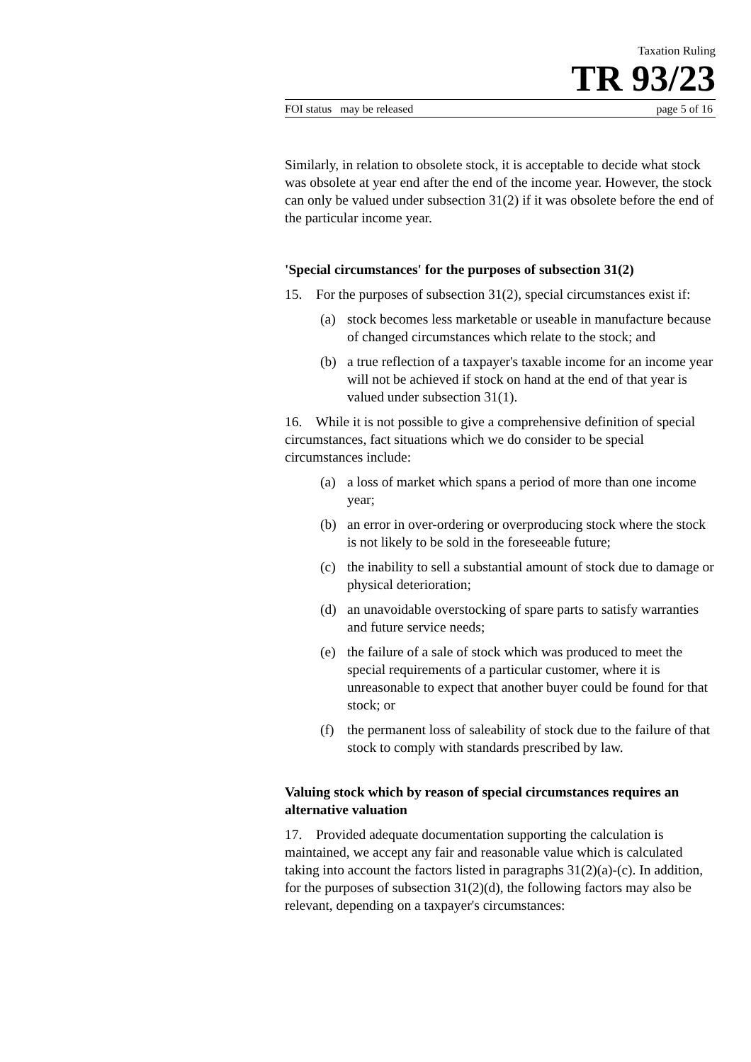Taxation Ruling
TR 93/23
FOI status may be released page 5 of 16
Similarly, in relation to obsolete stock, it is acceptable to decide what stock was obsolete at year end after the end of the income year. However, the stock can only be valued under subsection 31(2) if it was obsolete before the end of the particular income year.
'Special circumstances' for the purposes of subsection 31(2)
15. For the purposes of subsection 31(2), special circumstances exist if:
(a) stock becomes less marketable or useable in manufacture because of changed circumstances which relate to the stock; and
(b) a true reflection of a taxpayer's taxable income for an income year will not be achieved if stock on hand at the end of that year is valued under subsection 31(1).
16. While it is not possible to give a comprehensive definition of special circumstances, fact situations which we do consider to be special circumstances include:
(a) a loss of market which spans a period of more than one income year;
(b) an error in over-ordering or overproducing stock where the stock is not likely to be sold in the foreseeable future;
(c) the inability to sell a substantial amount of stock due to damage or physical deterioration;
(d) an unavoidable overstocking of spare parts to satisfy warranties and future service needs;
(e) the failure of a sale of stock which was produced to meet the special requirements of a particular customer, where it is unreasonable to expect that another buyer could be found for that stock; or
(f) the permanent loss of saleability of stock due to the failure of that stock to comply with standards prescribed by law.
Valuing stock which by reason of special circumstances requires an alternative valuation
17. Provided adequate documentation supporting the calculation is maintained, we accept any fair and reasonable value which is calculated taking into account the factors listed in paragraphs 31(2)(a)-(c). In addition, for the purposes of subsection 31(2)(d), the following factors may also be relevant, depending on a taxpayer's circumstances: